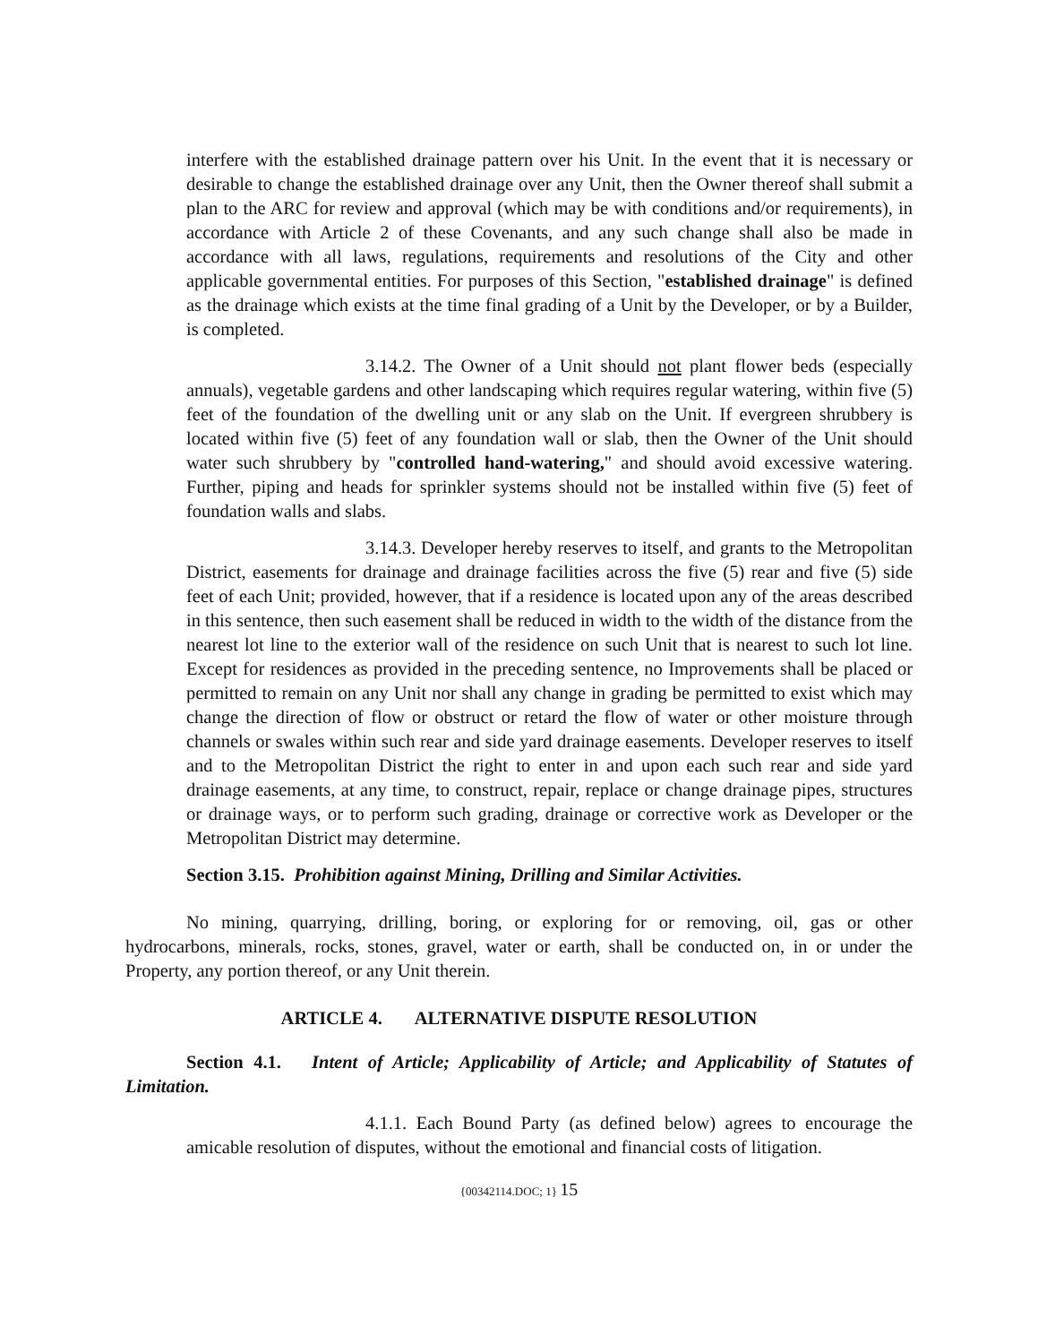interfere with the established drainage pattern over his Unit. In the event that it is necessary or desirable to change the established drainage over any Unit, then the Owner thereof shall submit a plan to the ARC for review and approval (which may be with conditions and/or requirements), in accordance with Article 2 of these Covenants, and any such change shall also be made in accordance with all laws, regulations, requirements and resolutions of the City and other applicable governmental entities. For purposes of this Section, "established drainage" is defined as the drainage which exists at the time final grading of a Unit by the Developer, or by a Builder, is completed.
3.14.2. The Owner of a Unit should not plant flower beds (especially annuals), vegetable gardens and other landscaping which requires regular watering, within five (5) feet of the foundation of the dwelling unit or any slab on the Unit. If evergreen shrubbery is located within five (5) feet of any foundation wall or slab, then the Owner of the Unit should water such shrubbery by "controlled hand-watering," and should avoid excessive watering. Further, piping and heads for sprinkler systems should not be installed within five (5) feet of foundation walls and slabs.
3.14.3. Developer hereby reserves to itself, and grants to the Metropolitan District, easements for drainage and drainage facilities across the five (5) rear and five (5) side feet of each Unit; provided, however, that if a residence is located upon any of the areas described in this sentence, then such easement shall be reduced in width to the width of the distance from the nearest lot line to the exterior wall of the residence on such Unit that is nearest to such lot line. Except for residences as provided in the preceding sentence, no Improvements shall be placed or permitted to remain on any Unit nor shall any change in grading be permitted to exist which may change the direction of flow or obstruct or retard the flow of water or other moisture through channels or swales within such rear and side yard drainage easements. Developer reserves to itself and to the Metropolitan District the right to enter in and upon each such rear and side yard drainage easements, at any time, to construct, repair, replace or change drainage pipes, structures or drainage ways, or to perform such grading, drainage or corrective work as Developer or the Metropolitan District may determine.
Section 3.15. Prohibition against Mining, Drilling and Similar Activities.
No mining, quarrying, drilling, boring, or exploring for or removing, oil, gas or other hydrocarbons, minerals, rocks, stones, gravel, water or earth, shall be conducted on, in or under the Property, any portion thereof, or any Unit therein.
ARTICLE 4. ALTERNATIVE DISPUTE RESOLUTION
Section 4.1. Intent of Article; Applicability of Article; and Applicability of Statutes of Limitation.
4.1.1. Each Bound Party (as defined below) agrees to encourage the amicable resolution of disputes, without the emotional and financial costs of litigation.
{00342114.DOC; 1} 15